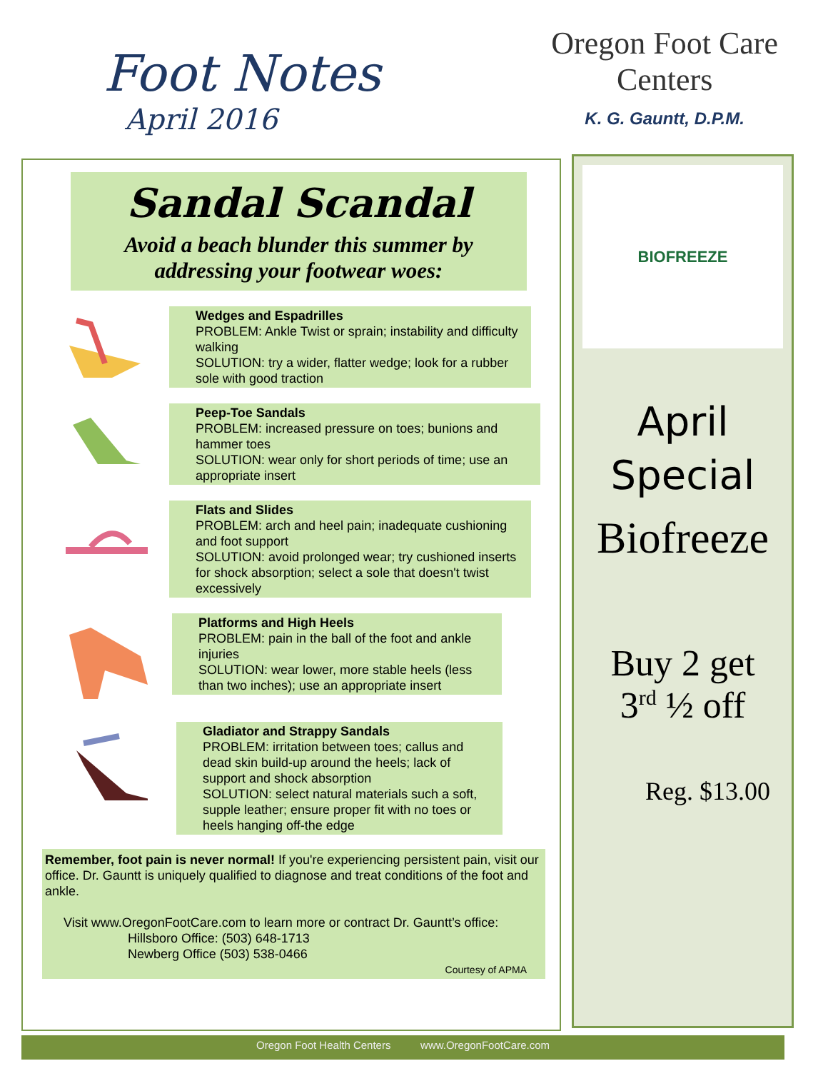Foot Notes
April 2016
Oregon Foot Care Centers
K. G. Gauntt, D.P.M.
Sandal Scandal
Avoid a beach blunder this summer by addressing your footwear woes:
Wedges and Espadrilles
PROBLEM: Ankle Twist or sprain; instability and difficulty walking
SOLUTION: try a wider, flatter wedge; look for a rubber sole with good traction
Peep-Toe Sandals
PROBLEM: increased pressure on toes; bunions and hammer toes
SOLUTION: wear only for short periods of time; use an appropriate insert
Flats and Slides
PROBLEM: arch and heel pain; inadequate cushioning and foot support
SOLUTION: avoid prolonged wear; try cushioned inserts for shock absorption; select a sole that doesn't twist excessively
Platforms and High Heels
PROBLEM: pain in the ball of the foot and ankle injuries
SOLUTION: wear lower, more stable heels (less than two inches); use an appropriate insert
Gladiator and Strappy Sandals
PROBLEM: irritation between toes; callus and dead skin build-up around the heels; lack of support and shock absorption
SOLUTION: select natural materials such a soft, supple leather; ensure proper fit with no toes or heels hanging off-the edge
Remember, foot pain is never normal! If you're experiencing persistent pain, visit our office. Dr. Gauntt is uniquely qualified to diagnose and treat conditions of the foot and ankle.
Visit www.OregonFootCare.com to learn more or contract Dr. Gauntt’s office:
Hillsboro Office: (503) 648-1713
Newberg Office (503) 538-0466
Courtesy of APMA
BIOFREEZE
April
Special
Biofreeze
Buy 2 get
3<sup>rd</sup> ½ off
Reg. $13.00
Oregon Foot Health Centers www.OregonFootCare.com